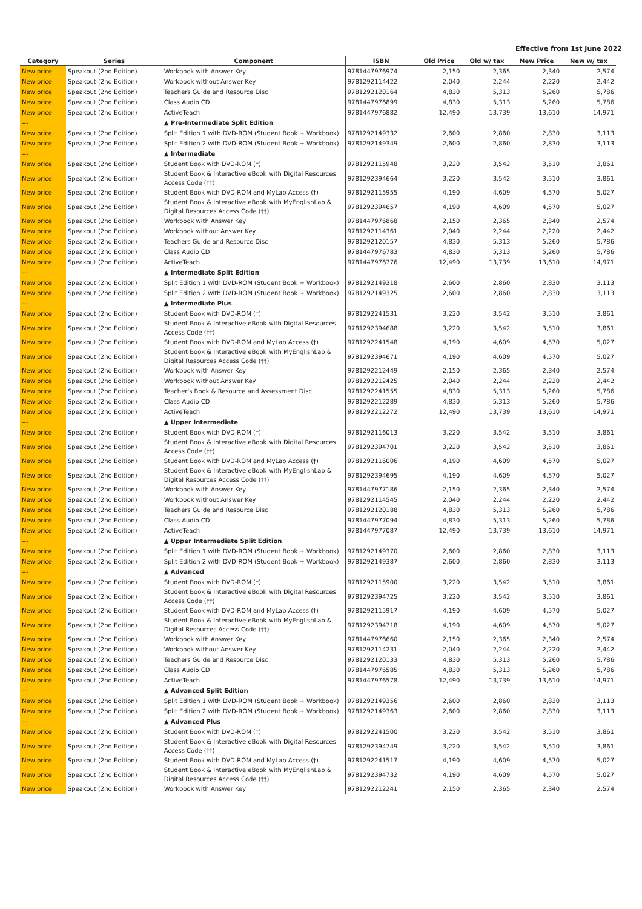Effective from 1st June 2022
| Category | Series | Component | ISBN | Old Price | Old w/ tax | New Price | New w/ tax |
| --- | --- | --- | --- | --- | --- | --- | --- |
| New price | Speakout (2nd Edition) | Workbook with Answer Key | 9781447976974 | 2,150 | 2,365 | 2,340 | 2,574 |
| New price | Speakout (2nd Edition) | Workbook without Answer Key | 9781292114422 | 2,040 | 2,244 | 2,220 | 2,442 |
| New price | Speakout (2nd Edition) | Teachers Guide and Resource Disc | 9781292120164 | 4,830 | 5,313 | 5,260 | 5,786 |
| New price | Speakout (2nd Edition) | Class Audio CD | 9781447976899 | 4,830 | 5,313 | 5,260 | 5,786 |
| New price | Speakout (2nd Edition) | ActiveTeach | 9781447976882 | 12,490 | 13,739 | 13,610 | 14,971 |
| --- | | ▲ Pre-Intermediate Split Edition | | | | | |
| New price | Speakout (2nd Edition) | Split Edition 1 with DVD-ROM (Student Book + Workbook) | 9781292149332 | 2,600 | 2,860 | 2,830 | 3,113 |
| New price | Speakout (2nd Edition) | Split Edition 2 with DVD-ROM (Student Book + Workbook) | 9781292149349 | 2,600 | 2,860 | 2,830 | 3,113 |
| --- | | ▲ Intermediate | | | | | |
| New price | Speakout (2nd Edition) | Student Book with DVD-ROM (†) | 9781292115948 | 3,220 | 3,542 | 3,510 | 3,861 |
| New price | Speakout (2nd Edition) | Student Book & Interactive eBook with Digital Resources Access Code (††) | 9781292394664 | 3,220 | 3,542 | 3,510 | 3,861 |
| New price | Speakout (2nd Edition) | Student Book with DVD-ROM and MyLab Access (†) | 9781292115955 | 4,190 | 4,609 | 4,570 | 5,027 |
| New price | Speakout (2nd Edition) | Student Book & Interactive eBook with MyEnglishLab & Digital Resources Access Code (††) | 9781292394657 | 4,190 | 4,609 | 4,570 | 5,027 |
| New price | Speakout (2nd Edition) | Workbook with Answer Key | 9781447976868 | 2,150 | 2,365 | 2,340 | 2,574 |
| New price | Speakout (2nd Edition) | Workbook without Answer Key | 9781292114361 | 2,040 | 2,244 | 2,220 | 2,442 |
| New price | Speakout (2nd Edition) | Teachers Guide and Resource Disc | 9781292120157 | 4,830 | 5,313 | 5,260 | 5,786 |
| New price | Speakout (2nd Edition) | Class Audio CD | 9781447976783 | 4,830 | 5,313 | 5,260 | 5,786 |
| New price | Speakout (2nd Edition) | ActiveTeach | 9781447976776 | 12,490 | 13,739 | 13,610 | 14,971 |
| --- | | ▲ Intermediate Split Edition | | | | | |
| New price | Speakout (2nd Edition) | Split Edition 1 with DVD-ROM (Student Book + Workbook) | 9781292149318 | 2,600 | 2,860 | 2,830 | 3,113 |
| New price | Speakout (2nd Edition) | Split Edition 2 with DVD-ROM (Student Book + Workbook) | 9781292149325 | 2,600 | 2,860 | 2,830 | 3,113 |
| --- | | ▲ Intermediate Plus | | | | | |
| New price | Speakout (2nd Edition) | Student Book with DVD-ROM (†) | 9781292241531 | 3,220 | 3,542 | 3,510 | 3,861 |
| New price | Speakout (2nd Edition) | Student Book & Interactive eBook with Digital Resources Access Code (††) | 9781292394688 | 3,220 | 3,542 | 3,510 | 3,861 |
| New price | Speakout (2nd Edition) | Student Book with DVD-ROM and MyLab Access (†) | 9781292241548 | 4,190 | 4,609 | 4,570 | 5,027 |
| New price | Speakout (2nd Edition) | Student Book & Interactive eBook with MyEnglishLab & Digital Resources Access Code (††) | 9781292394671 | 4,190 | 4,609 | 4,570 | 5,027 |
| New price | Speakout (2nd Edition) | Workbook with Answer Key | 9781292212449 | 2,150 | 2,365 | 2,340 | 2,574 |
| New price | Speakout (2nd Edition) | Workbook without Answer Key | 9781292212425 | 2,040 | 2,244 | 2,220 | 2,442 |
| New price | Speakout (2nd Edition) | Teacher's Book & Resource and Assessment Disc | 9781292241555 | 4,830 | 5,313 | 5,260 | 5,786 |
| New price | Speakout (2nd Edition) | Class Audio CD | 9781292212289 | 4,830 | 5,313 | 5,260 | 5,786 |
| New price | Speakout (2nd Edition) | ActiveTeach | 9781292212272 | 12,490 | 13,739 | 13,610 | 14,971 |
| --- | | ▲ Upper Intermediate | | | | | |
| New price | Speakout (2nd Edition) | Student Book with DVD-ROM (†) | 9781292116013 | 3,220 | 3,542 | 3,510 | 3,861 |
| New price | Speakout (2nd Edition) | Student Book & Interactive eBook with Digital Resources Access Code (††) | 9781292394701 | 3,220 | 3,542 | 3,510 | 3,861 |
| New price | Speakout (2nd Edition) | Student Book with DVD-ROM and MyLab Access (†) | 9781292116006 | 4,190 | 4,609 | 4,570 | 5,027 |
| New price | Speakout (2nd Edition) | Student Book & Interactive eBook with MyEnglishLab & Digital Resources Access Code (††) | 9781292394695 | 4,190 | 4,609 | 4,570 | 5,027 |
| New price | Speakout (2nd Edition) | Workbook with Answer Key | 9781447977186 | 2,150 | 2,365 | 2,340 | 2,574 |
| New price | Speakout (2nd Edition) | Workbook without Answer Key | 9781292114545 | 2,040 | 2,244 | 2,220 | 2,442 |
| New price | Speakout (2nd Edition) | Teachers Guide and Resource Disc | 9781292120188 | 4,830 | 5,313 | 5,260 | 5,786 |
| New price | Speakout (2nd Edition) | Class Audio CD | 9781447977094 | 4,830 | 5,313 | 5,260 | 5,786 |
| New price | Speakout (2nd Edition) | ActiveTeach | 9781447977087 | 12,490 | 13,739 | 13,610 | 14,971 |
| --- | | ▲ Upper Intermediate Split Edition | | | | | |
| New price | Speakout (2nd Edition) | Split Edition 1 with DVD-ROM (Student Book + Workbook) | 9781292149370 | 2,600 | 2,860 | 2,830 | 3,113 |
| New price | Speakout (2nd Edition) | Split Edition 2 with DVD-ROM (Student Book + Workbook) | 9781292149387 | 2,600 | 2,860 | 2,830 | 3,113 |
| --- | | ▲ Advanced | | | | | |
| New price | Speakout (2nd Edition) | Student Book with DVD-ROM (†) | 9781292115900 | 3,220 | 3,542 | 3,510 | 3,861 |
| New price | Speakout (2nd Edition) | Student Book & Interactive eBook with Digital Resources Access Code (††) | 9781292394725 | 3,220 | 3,542 | 3,510 | 3,861 |
| New price | Speakout (2nd Edition) | Student Book with DVD-ROM and MyLab Access (†) | 9781292115917 | 4,190 | 4,609 | 4,570 | 5,027 |
| New price | Speakout (2nd Edition) | Student Book & Interactive eBook with MyEnglishLab & Digital Resources Access Code (††) | 9781292394718 | 4,190 | 4,609 | 4,570 | 5,027 |
| New price | Speakout (2nd Edition) | Workbook with Answer Key | 9781447976660 | 2,150 | 2,365 | 2,340 | 2,574 |
| New price | Speakout (2nd Edition) | Workbook without Answer Key | 9781292114231 | 2,040 | 2,244 | 2,220 | 2,442 |
| New price | Speakout (2nd Edition) | Teachers Guide and Resource Disc | 9781292120133 | 4,830 | 5,313 | 5,260 | 5,786 |
| New price | Speakout (2nd Edition) | Class Audio CD | 9781447976585 | 4,830 | 5,313 | 5,260 | 5,786 |
| New price | Speakout (2nd Edition) | ActiveTeach | 9781447976578 | 12,490 | 13,739 | 13,610 | 14,971 |
| --- | | ▲ Advanced Split Edition | | | | | |
| New price | Speakout (2nd Edition) | Split Edition 1 with DVD-ROM (Student Book + Workbook) | 9781292149356 | 2,600 | 2,860 | 2,830 | 3,113 |
| New price | Speakout (2nd Edition) | Split Edition 2 with DVD-ROM (Student Book + Workbook) | 9781292149363 | 2,600 | 2,860 | 2,830 | 3,113 |
| --- | | ▲ Advanced Plus | | | | | |
| New price | Speakout (2nd Edition) | Student Book with DVD-ROM (†) | 9781292241500 | 3,220 | 3,542 | 3,510 | 3,861 |
| New price | Speakout (2nd Edition) | Student Book & Interactive eBook with Digital Resources Access Code (††) | 9781292394749 | 3,220 | 3,542 | 3,510 | 3,861 |
| New price | Speakout (2nd Edition) | Student Book with DVD-ROM and MyLab Access (†) | 9781292241517 | 4,190 | 4,609 | 4,570 | 5,027 |
| New price | Speakout (2nd Edition) | Student Book & Interactive eBook with MyEnglishLab & Digital Resources Access Code (††) | 9781292394732 | 4,190 | 4,609 | 4,570 | 5,027 |
| New price | Speakout (2nd Edition) | Workbook with Answer Key | 9781292212241 | 2,150 | 2,365 | 2,340 | 2,574 |